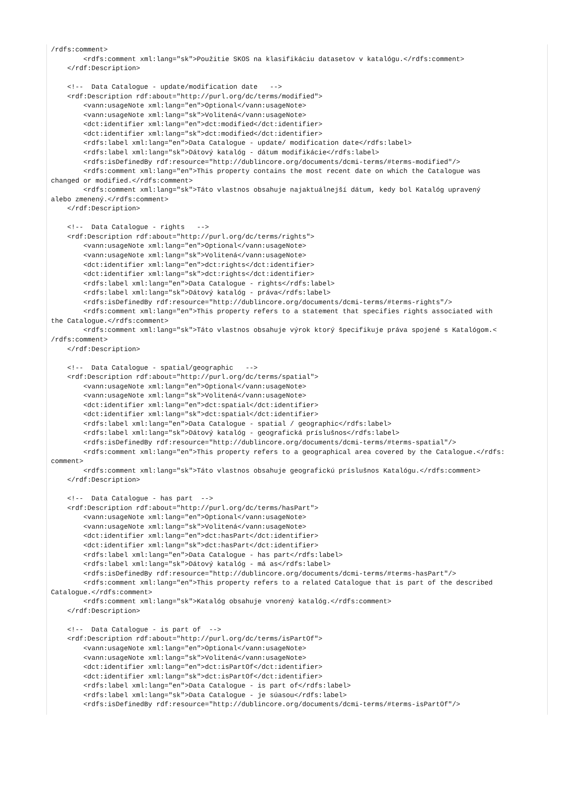/rdfs:comment>
        <rdfs:comment xml:lang="sk">Použitie SKOS na klasifikáciu datasetov v katalógu.</rdfs:comment>
    </rdf:Description>

    <!--  Data Catalogue - update/modification date   -->
    <rdf:Description rdf:about="http://purl.org/dc/terms/modified">
        <vann:usageNote xml:lang="en">Optional</vann:usageNote>
        <vann:usageNote xml:lang="sk">Volitená</vann:usageNote>
        <dct:identifier xml:lang="en">dct:modified</dct:identifier>
        <dct:identifier xml:lang="sk">dct:modified</dct:identifier>
        <rdfs:label xml:lang="en">Data Catalogue - update/ modification date</rdfs:label>
        <rdfs:label xml:lang="sk">Dátový katalóg - dátum modifikácie</rdfs:label>
        <rdfs:isDefinedBy rdf:resource="http://dublincore.org/documents/dcmi-terms/#terms-modified"/>
        <rdfs:comment xml:lang="en">This property contains the most recent date on which the Catalogue was
changed or modified.</rdfs:comment>
        <rdfs:comment xml:lang="sk">Táto vlastnos obsahuje najaktuálnejší dátum, kedy bol Katalóg upravený
alebo zmenený.</rdfs:comment>
    </rdf:Description>

    <!--  Data Catalogue - rights   -->
    <rdf:Description rdf:about="http://purl.org/dc/terms/rights">
        <vann:usageNote xml:lang="en">Optional</vann:usageNote>
        <vann:usageNote xml:lang="sk">Volitená</vann:usageNote>
        <dct:identifier xml:lang="en">dct:rights</dct:identifier>
        <dct:identifier xml:lang="sk">dct:rights</dct:identifier>
        <rdfs:label xml:lang="en">Data Catalogue - rights</rdfs:label>
        <rdfs:label xml:lang="sk">Dátový katalóg - práva</rdfs:label>
        <rdfs:isDefinedBy rdf:resource="http://dublincore.org/documents/dcmi-terms/#terms-rights"/>
        <rdfs:comment xml:lang="en">This property refers to a statement that specifies rights associated with
the Catalogue.</rdfs:comment>
        <rdfs:comment xml:lang="sk">Táto vlastnos obsahuje výrok ktorý špecifikuje práva spojené s Katalógom.<
/rdfs:comment>
    </rdf:Description>

    <!--  Data Catalogue - spatial/geographic   -->
    <rdf:Description rdf:about="http://purl.org/dc/terms/spatial">
        <vann:usageNote xml:lang="en">Optional</vann:usageNote>
        <vann:usageNote xml:lang="sk">Volitená</vann:usageNote>
        <dct:identifier xml:lang="en">dct:spatial</dct:identifier>
        <dct:identifier xml:lang="sk">dct:spatial</dct:identifier>
        <rdfs:label xml:lang="en">Data Catalogue - spatial / geographic</rdfs:label>
        <rdfs:label xml:lang="sk">Dátový katalóg - geografická príslušnos</rdfs:label>
        <rdfs:isDefinedBy rdf:resource="http://dublincore.org/documents/dcmi-terms/#terms-spatial"/>
        <rdfs:comment xml:lang="en">This property refers to a geographical area covered by the Catalogue.</rdfs:
comment>
        <rdfs:comment xml:lang="sk">Táto vlastnos obsahuje geografickú príslušnos Katalógu.</rdfs:comment>
    </rdf:Description>

    <!--  Data Catalogue - has part  -->
    <rdf:Description rdf:about="http://purl.org/dc/terms/hasPart">
        <vann:usageNote xml:lang="en">Optional</vann:usageNote>
        <vann:usageNote xml:lang="sk">Volitená</vann:usageNote>
        <dct:identifier xml:lang="en">dct:hasPart</dct:identifier>
        <dct:identifier xml:lang="sk">dct:hasPart</dct:identifier>
        <rdfs:label xml:lang="en">Data Catalogue - has part</rdfs:label>
        <rdfs:label xml:lang="sk">Dátový katalóg - má as</rdfs:label>
        <rdfs:isDefinedBy rdf:resource="http://dublincore.org/documents/dcmi-terms/#terms-hasPart"/>
        <rdfs:comment xml:lang="en">This property refers to a related Catalogue that is part of the described
Catalogue.</rdfs:comment>
        <rdfs:comment xml:lang="sk">Katalóg obsahuje vnorený katalóg.</rdfs:comment>
    </rdf:Description>

    <!--  Data Catalogue - is part of  -->
    <rdf:Description rdf:about="http://purl.org/dc/terms/isPartOf">
        <vann:usageNote xml:lang="en">Optional</vann:usageNote>
        <vann:usageNote xml:lang="sk">Volitená</vann:usageNote>
        <dct:identifier xml:lang="en">dct:isPartOf</dct:identifier>
        <dct:identifier xml:lang="sk">dct:isPartOf</dct:identifier>
        <rdfs:label xml:lang="en">Data Catalogue - is part of</rdfs:label>
        <rdfs:label xml:lang="sk">Data Catalogue - je súasou</rdfs:label>
        <rdfs:isDefinedBy rdf:resource="http://dublincore.org/documents/dcmi-terms/#terms-isPartOf"/>